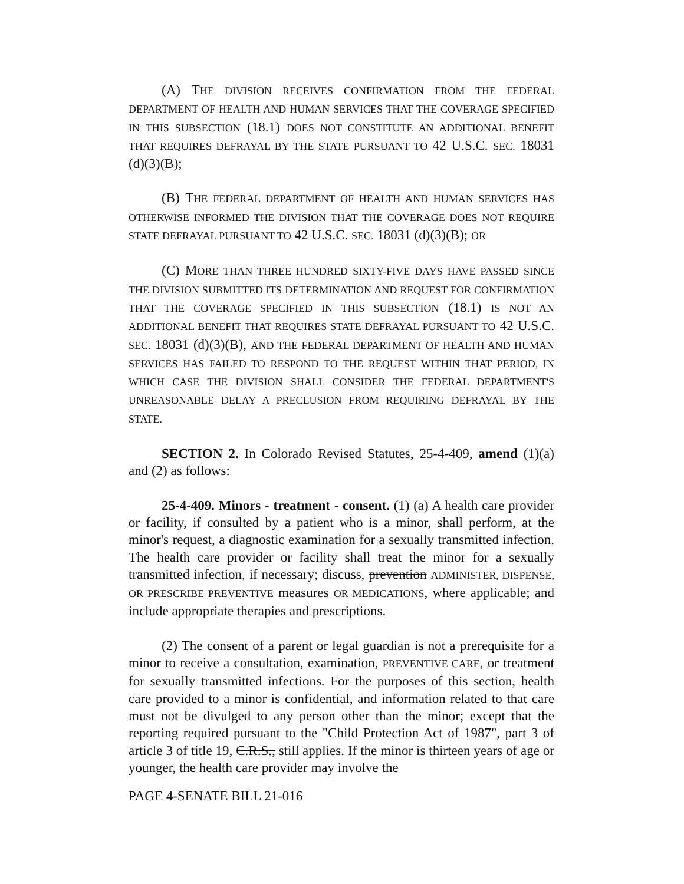(A) THE DIVISION RECEIVES CONFIRMATION FROM THE FEDERAL DEPARTMENT OF HEALTH AND HUMAN SERVICES THAT THE COVERAGE SPECIFIED IN THIS SUBSECTION (18.1) DOES NOT CONSTITUTE AN ADDITIONAL BENEFIT THAT REQUIRES DEFRAYAL BY THE STATE PURSUANT TO 42 U.S.C. SEC. 18031 (d)(3)(B);
(B) THE FEDERAL DEPARTMENT OF HEALTH AND HUMAN SERVICES HAS OTHERWISE INFORMED THE DIVISION THAT THE COVERAGE DOES NOT REQUIRE STATE DEFRAYAL PURSUANT TO 42 U.S.C. SEC. 18031 (d)(3)(B); OR
(C) MORE THAN THREE HUNDRED SIXTY-FIVE DAYS HAVE PASSED SINCE THE DIVISION SUBMITTED ITS DETERMINATION AND REQUEST FOR CONFIRMATION THAT THE COVERAGE SPECIFIED IN THIS SUBSECTION (18.1) IS NOT AN ADDITIONAL BENEFIT THAT REQUIRES STATE DEFRAYAL PURSUANT TO 42 U.S.C. SEC. 18031 (d)(3)(B), AND THE FEDERAL DEPARTMENT OF HEALTH AND HUMAN SERVICES HAS FAILED TO RESPOND TO THE REQUEST WITHIN THAT PERIOD, IN WHICH CASE THE DIVISION SHALL CONSIDER THE FEDERAL DEPARTMENT'S UNREASONABLE DELAY A PRECLUSION FROM REQUIRING DEFRAYAL BY THE STATE.
SECTION 2. In Colorado Revised Statutes, 25-4-409, amend (1)(a) and (2) as follows:
25-4-409. Minors - treatment - consent. (1) (a) A health care provider or facility, if consulted by a patient who is a minor, shall perform, at the minor's request, a diagnostic examination for a sexually transmitted infection. The health care provider or facility shall treat the minor for a sexually transmitted infection, if necessary; discuss, prevention ADMINISTER, DISPENSE, OR PRESCRIBE PREVENTIVE measures OR MEDICATIONS, where applicable; and include appropriate therapies and prescriptions.
(2) The consent of a parent or legal guardian is not a prerequisite for a minor to receive a consultation, examination, PREVENTIVE CARE, or treatment for sexually transmitted infections. For the purposes of this section, health care provided to a minor is confidential, and information related to that care must not be divulged to any person other than the minor; except that the reporting required pursuant to the "Child Protection Act of 1987", part 3 of article 3 of title 19, C.R.S., still applies. If the minor is thirteen years of age or younger, the health care provider may involve the
PAGE 4-SENATE BILL 21-016